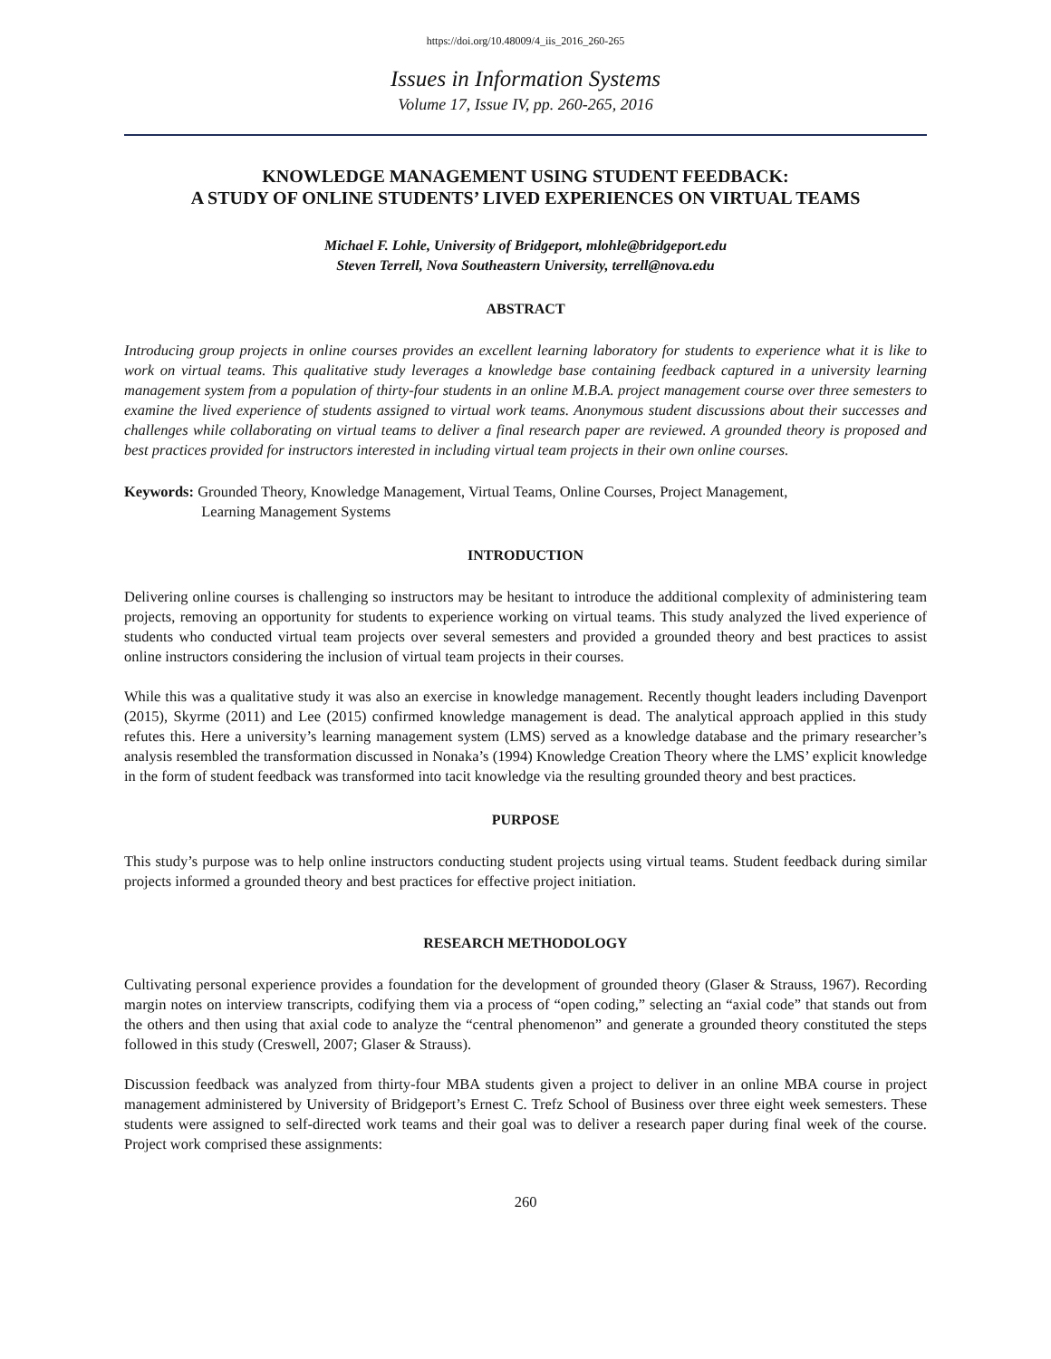https://doi.org/10.48009/4_iis_2016_260-265
Issues in Information Systems
Volume 17, Issue IV, pp. 260-265, 2016
KNOWLEDGE MANAGEMENT USING STUDENT FEEDBACK:
A STUDY OF ONLINE STUDENTS’ LIVED EXPERIENCES ON VIRTUAL TEAMS
Michael F. Lohle, University of Bridgeport, mlohle@bridgeport.edu
Steven Terrell, Nova Southeastern University, terrell@nova.edu
ABSTRACT
Introducing group projects in online courses provides an excellent learning laboratory for students to experience what it is like to work on virtual teams. This qualitative study leverages a knowledge base containing feedback captured in a university learning management system from a population of thirty-four students in an online M.B.A. project management course over three semesters to examine the lived experience of students assigned to virtual work teams. Anonymous student discussions about their successes and challenges while collaborating on virtual teams to deliver a final research paper are reviewed. A grounded theory is proposed and best practices provided for instructors interested in including virtual team projects in their own online courses.
Keywords: Grounded Theory, Knowledge Management, Virtual Teams, Online Courses, Project Management,
Learning Management Systems
INTRODUCTION
Delivering online courses is challenging so instructors may be hesitant to introduce the additional complexity of administering team projects, removing an opportunity for students to experience working on virtual teams. This study analyzed the lived experience of students who conducted virtual team projects over several semesters and provided a grounded theory and best practices to assist online instructors considering the inclusion of virtual team projects in their courses.
While this was a qualitative study it was also an exercise in knowledge management. Recently thought leaders including Davenport (2015), Skyrme (2011) and Lee (2015) confirmed knowledge management is dead. The analytical approach applied in this study refutes this. Here a university’s learning management system (LMS) served as a knowledge database and the primary researcher’s analysis resembled the transformation discussed in Nonaka’s (1994) Knowledge Creation Theory where the LMS’ explicit knowledge in the form of student feedback was transformed into tacit knowledge via the resulting grounded theory and best practices.
PURPOSE
This study’s purpose was to help online instructors conducting student projects using virtual teams. Student feedback during similar projects informed a grounded theory and best practices for effective project initiation.
RESEARCH METHODOLOGY
Cultivating personal experience provides a foundation for the development of grounded theory (Glaser & Strauss, 1967). Recording margin notes on interview transcripts, codifying them via a process of “open coding,” selecting an “axial code” that stands out from the others and then using that axial code to analyze the “central phenomenon” and generate a grounded theory constituted the steps followed in this study (Creswell, 2007; Glaser & Strauss).
Discussion feedback was analyzed from thirty-four MBA students given a project to deliver in an online MBA course in project management administered by University of Bridgeport’s Ernest C. Trefz School of Business over three eight week semesters. These students were assigned to self-directed work teams and their goal was to deliver a research paper during final week of the course. Project work comprised these assignments:
260